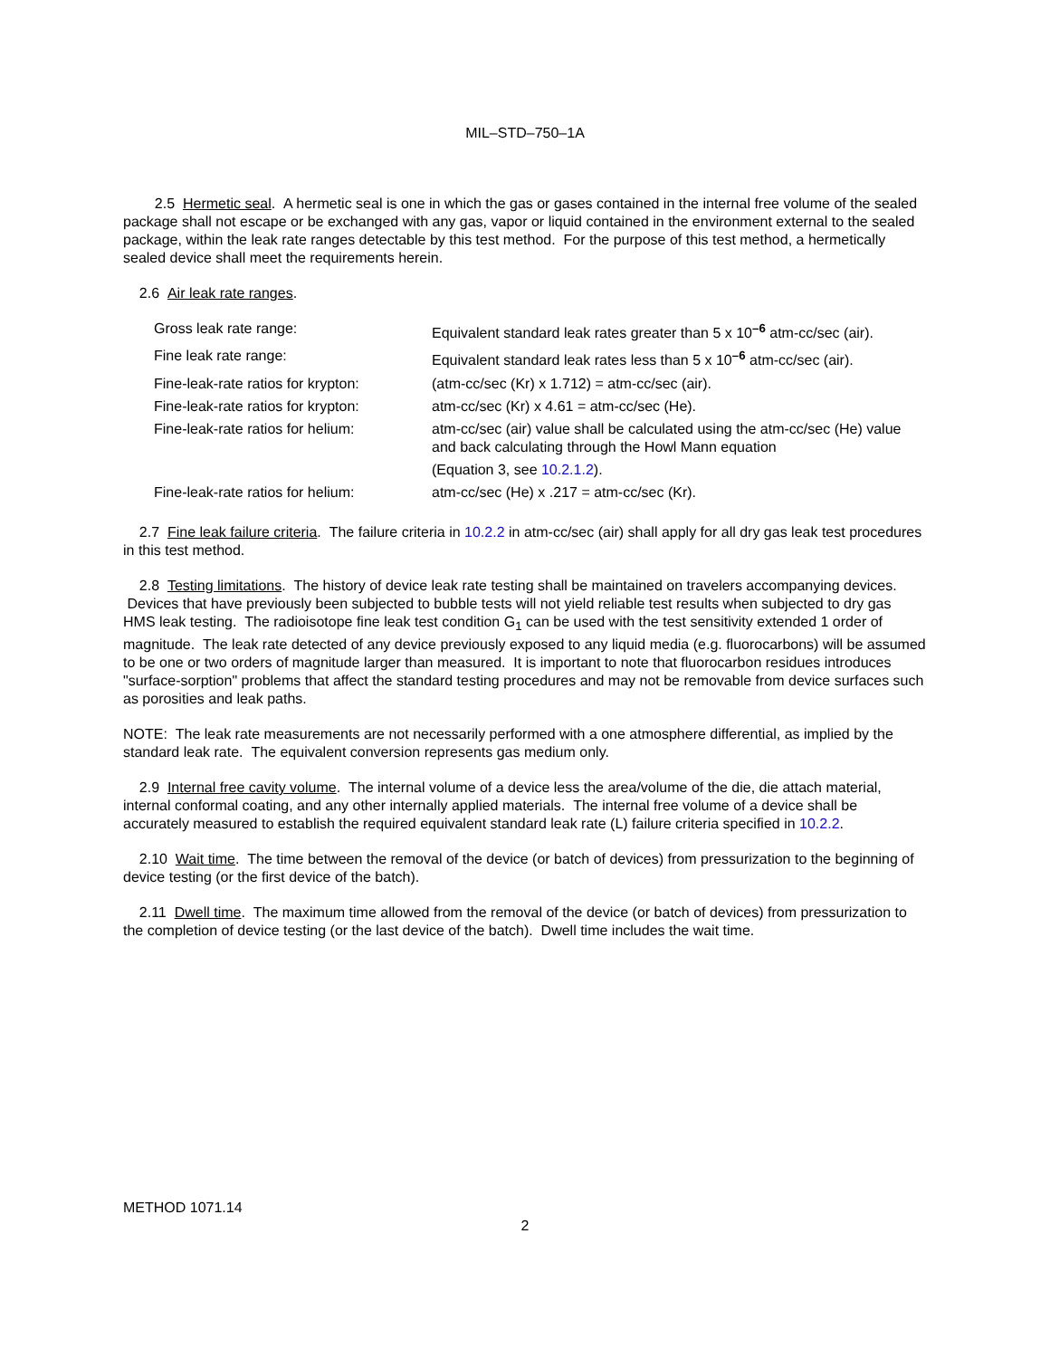MIL–STD–750–1A
2.5 Hermetic seal. A hermetic seal is one in which the gas or gases contained in the internal free volume of the sealed package shall not escape or be exchanged with any gas, vapor or liquid contained in the environment external to the sealed package, within the leak rate ranges detectable by this test method. For the purpose of this test method, a hermetically sealed device shall meet the requirements herein.
2.6 Air leak rate ranges.
| Gross leak rate range: | Equivalent standard leak rates greater than 5 x 10<sup>–6</sup> atm-cc/sec (air). |
| Fine leak rate range: | Equivalent standard leak rates less than 5 x 10<sup>–6</sup> atm-cc/sec (air). |
| Fine-leak-rate ratios for krypton: | (atm-cc/sec (Kr) x 1.712) = atm-cc/sec (air). |
| Fine-leak-rate ratios for krypton: | atm-cc/sec (Kr) x 4.61 = atm-cc/sec (He). |
| Fine-leak-rate ratios for helium: | atm-cc/sec (air) value shall be calculated using the atm-cc/sec (He) value and back calculating through the Howl Mann equation (Equation 3, see 10.2.1.2 ). |
| Fine-leak-rate ratios for helium: | atm-cc/sec (He) x .217 = atm-cc/sec (Kr). |
2.7 Fine leak failure criteria. The failure criteria in 10.2.2 in atm-cc/sec (air) shall apply for all dry gas leak test procedures in this test method.
2.8 Testing limitations. The history of device leak rate testing shall be maintained on travelers accompanying devices. Devices that have previously been subjected to bubble tests will not yield reliable test results when subjected to dry gas HMS leak testing. The radioisotope fine leak test condition G<sub>1</sub> can be used with the test sensitivity extended 1 order of magnitude. The leak rate detected of any device previously exposed to any liquid media (e.g. fluorocarbons) will be assumed to be one or two orders of magnitude larger than measured. It is important to note that fluorocarbon residues introduces "surface-sorption" problems that affect the standard testing procedures and may not be removable from device surfaces such as porosities and leak paths.
NOTE: The leak rate measurements are not necessarily performed with a one atmosphere differential, as implied by the standard leak rate. The equivalent conversion represents gas medium only.
2.9 Internal free cavity volume. The internal volume of a device less the area/volume of the die, die attach material, internal conformal coating, and any other internally applied materials. The internal free volume of a device shall be accurately measured to establish the required equivalent standard leak rate (L) failure criteria specified in 10.2.2.
2.10 Wait time. The time between the removal of the device (or batch of devices) from pressurization to the beginning of device testing (or the first device of the batch).
2.11 Dwell time. The maximum time allowed from the removal of the device (or batch of devices) from pressurization to the completion of device testing (or the last device of the batch). Dwell time includes the wait time.
METHOD 1071.14
2